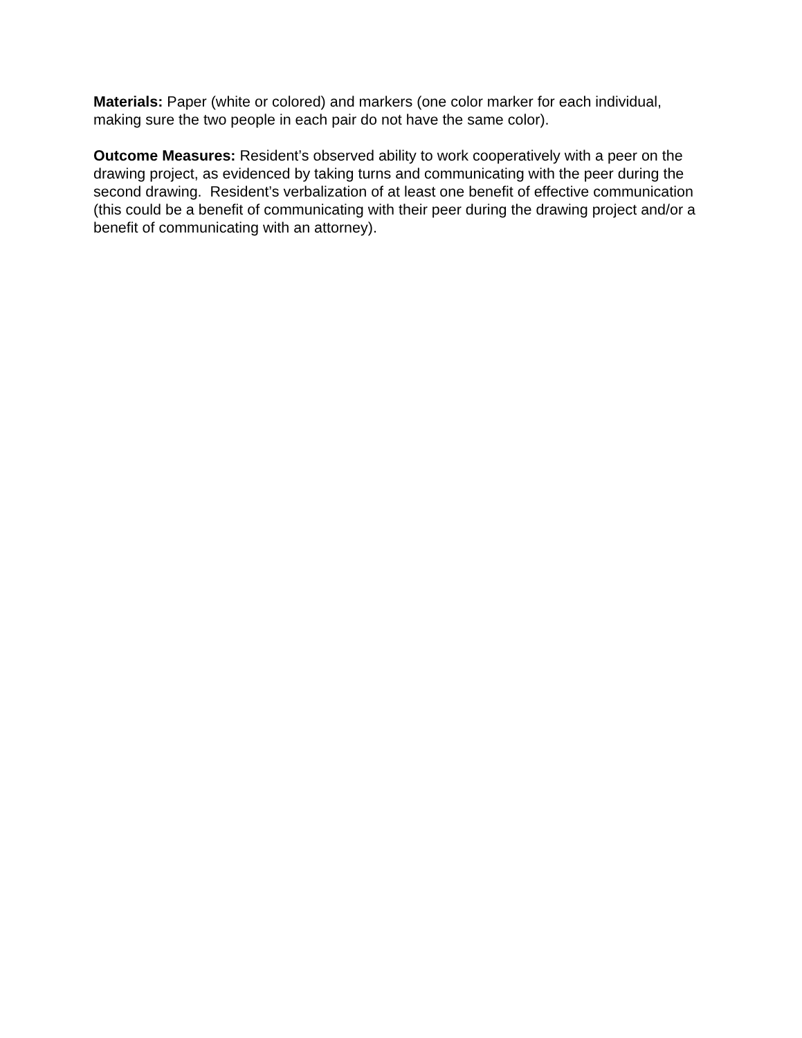Materials: Paper (white or colored) and markers (one color marker for each individual, making sure the two people in each pair do not have the same color).
Outcome Measures: Resident’s observed ability to work cooperatively with a peer on the drawing project, as evidenced by taking turns and communicating with the peer during the second drawing. Resident’s verbalization of at least one benefit of effective communication (this could be a benefit of communicating with their peer during the drawing project and/or a benefit of communicating with an attorney).